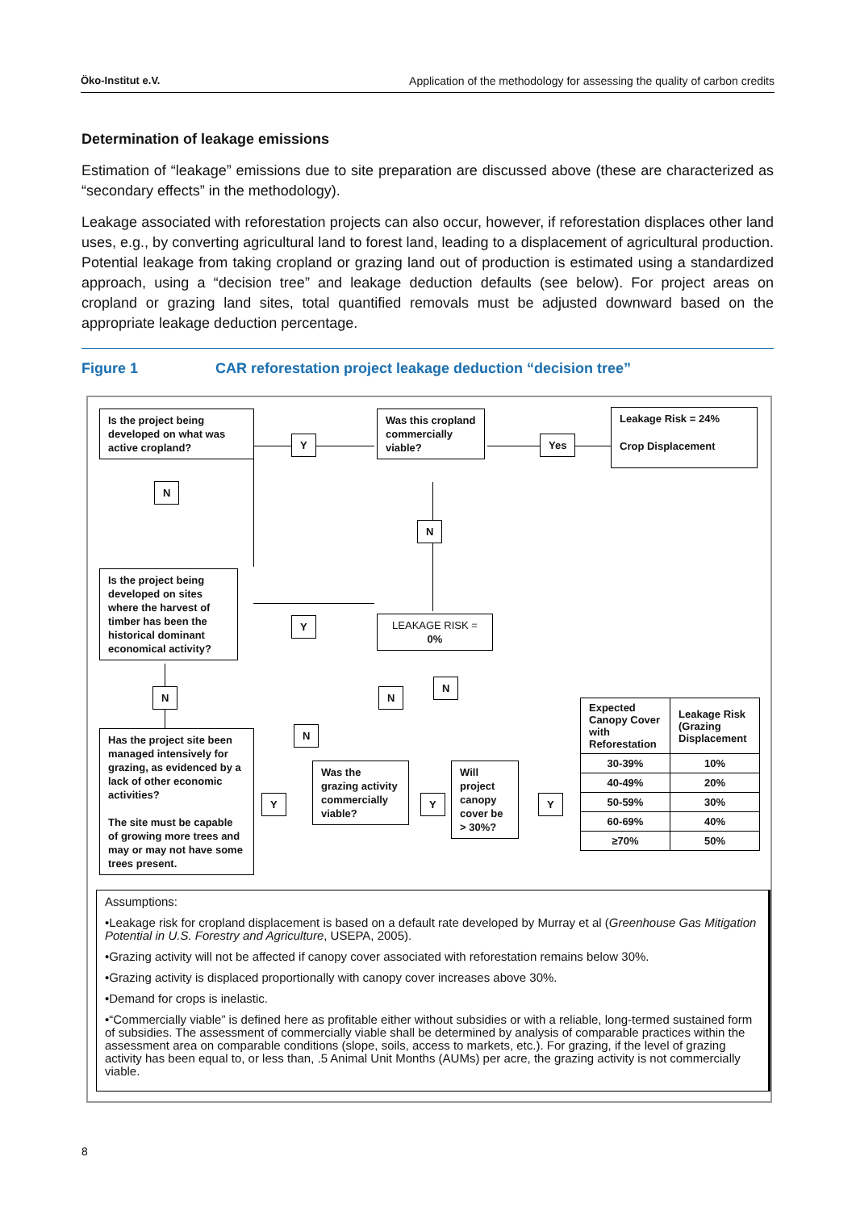Öko-Institut e.V. Application of the methodology for assessing the quality of carbon credits
Determination of leakage emissions
Estimation of “leakage” emissions due to site preparation are discussed above (these are characterized as “secondary effects” in the methodology).
Leakage associated with reforestation projects can also occur, however, if reforestation displaces other land uses, e.g., by converting agricultural land to forest land, leading to a displacement of agricultural production. Potential leakage from taking cropland or grazing land out of production is estimated using a standardized approach, using a “decision tree” and leakage deduction defaults (see below). For project areas on cropland or grazing land sites, total quantified removals must be adjusted downward based on the appropriate leakage deduction percentage.
Figure 1 CAR reforestation project leakage deduction “decision tree”
Is the project being developed on what was active cropland?
Y
Was this cropland commercially viable?
Yes
Leakage Risk = 24%
Crop Displacement
N
N
Is the project being developed on sites where the harvest of timber has been the historical dominant economical activity?
Y
LEAKAGE RISK = 0%
N N
N
N
Has the project site been managed intensively for grazing, as evidenced by a lack of other economic activities?
The site must be capable of growing more trees and may or may not have some trees present.
Y
Was the grazing activity commercially viable?
Y
Will project canopy cover be > 30%?
Y
| Expected Canopy Cover with Reforestation | Leakage Risk (Grazing Displacement |
| --- | --- |
| 30-39% | 10% |
| 40-49% | 20% |
| 50-59% | 30% |
| 60-69% | 40% |
| ≥70% | 50% |
Assumptions:
•Leakage risk for cropland displacement is based on a default rate developed by Murray et al (Greenhouse Gas Mitigation Potential in U.S. Forestry and Agriculture, USEPA, 2005).
•Grazing activity will not be affected if canopy cover associated with reforestation remains below 30%.
•Grazing activity is displaced proportionally with canopy cover increases above 30%.
•Demand for crops is inelastic.
•“Commercially viable” is defined here as profitable either without subsidies or with a reliable, long-termed sustained form of subsidies. The assessment of commercially viable shall be determined by analysis of comparable practices within the assessment area on comparable conditions (slope, soils, access to markets, etc.). For grazing, if the level of grazing activity has been equal to, or less than, .5 Animal Unit Months (AUMs) per acre, the grazing activity is not commercially viable.
8